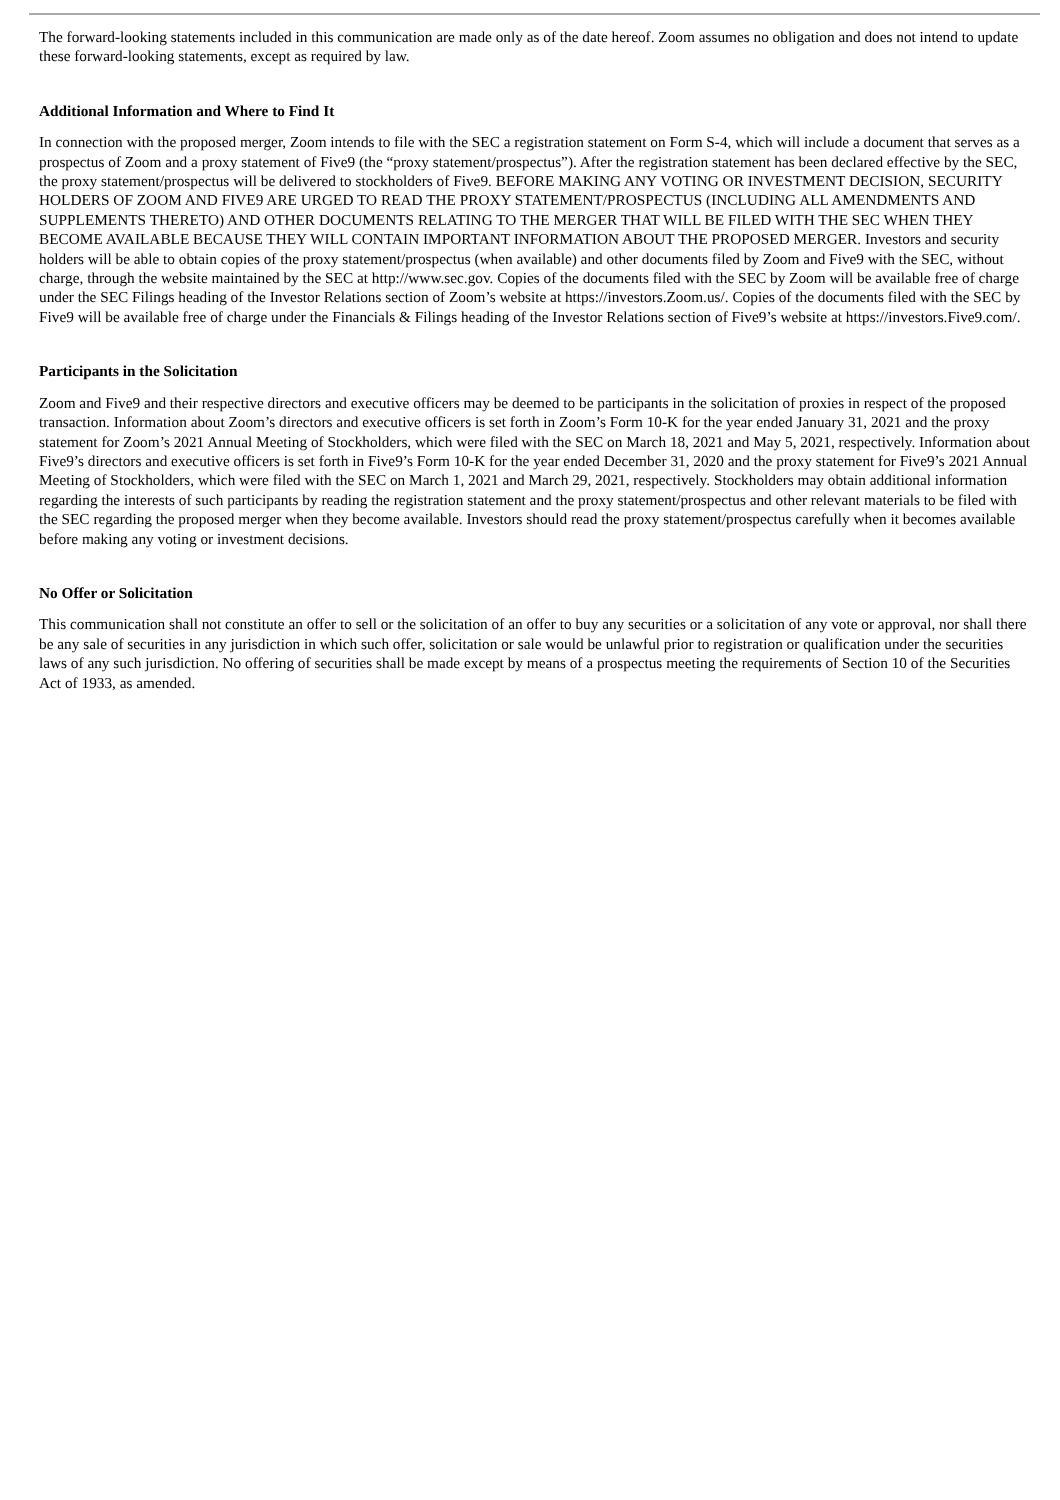The forward-looking statements included in this communication are made only as of the date hereof. Zoom assumes no obligation and does not intend to update these forward-looking statements, except as required by law.
Additional Information and Where to Find It
In connection with the proposed merger, Zoom intends to file with the SEC a registration statement on Form S-4, which will include a document that serves as a prospectus of Zoom and a proxy statement of Five9 (the “proxy statement/prospectus”). After the registration statement has been declared effective by the SEC, the proxy statement/prospectus will be delivered to stockholders of Five9. BEFORE MAKING ANY VOTING OR INVESTMENT DECISION, SECURITY HOLDERS OF ZOOM AND FIVE9 ARE URGED TO READ THE PROXY STATEMENT/PROSPECTUS (INCLUDING ALL AMENDMENTS AND SUPPLEMENTS THERETO) AND OTHER DOCUMENTS RELATING TO THE MERGER THAT WILL BE FILED WITH THE SEC WHEN THEY BECOME AVAILABLE BECAUSE THEY WILL CONTAIN IMPORTANT INFORMATION ABOUT THE PROPOSED MERGER. Investors and security holders will be able to obtain copies of the proxy statement/prospectus (when available) and other documents filed by Zoom and Five9 with the SEC, without charge, through the website maintained by the SEC at http://www.sec.gov. Copies of the documents filed with the SEC by Zoom will be available free of charge under the SEC Filings heading of the Investor Relations section of Zoom’s website at https://investors.Zoom.us/. Copies of the documents filed with the SEC by Five9 will be available free of charge under the Financials & Filings heading of the Investor Relations section of Five9’s website at https://investors.Five9.com/.
Participants in the Solicitation
Zoom and Five9 and their respective directors and executive officers may be deemed to be participants in the solicitation of proxies in respect of the proposed transaction. Information about Zoom’s directors and executive officers is set forth in Zoom’s Form 10-K for the year ended January 31, 2021 and the proxy statement for Zoom’s 2021 Annual Meeting of Stockholders, which were filed with the SEC on March 18, 2021 and May 5, 2021, respectively. Information about Five9’s directors and executive officers is set forth in Five9’s Form 10-K for the year ended December 31, 2020 and the proxy statement for Five9’s 2021 Annual Meeting of Stockholders, which were filed with the SEC on March 1, 2021 and March 29, 2021, respectively. Stockholders may obtain additional information regarding the interests of such participants by reading the registration statement and the proxy statement/prospectus and other relevant materials to be filed with the SEC regarding the proposed merger when they become available. Investors should read the proxy statement/prospectus carefully when it becomes available before making any voting or investment decisions.
No Offer or Solicitation
This communication shall not constitute an offer to sell or the solicitation of an offer to buy any securities or a solicitation of any vote or approval, nor shall there be any sale of securities in any jurisdiction in which such offer, solicitation or sale would be unlawful prior to registration or qualification under the securities laws of any such jurisdiction. No offering of securities shall be made except by means of a prospectus meeting the requirements of Section 10 of the Securities Act of 1933, as amended.